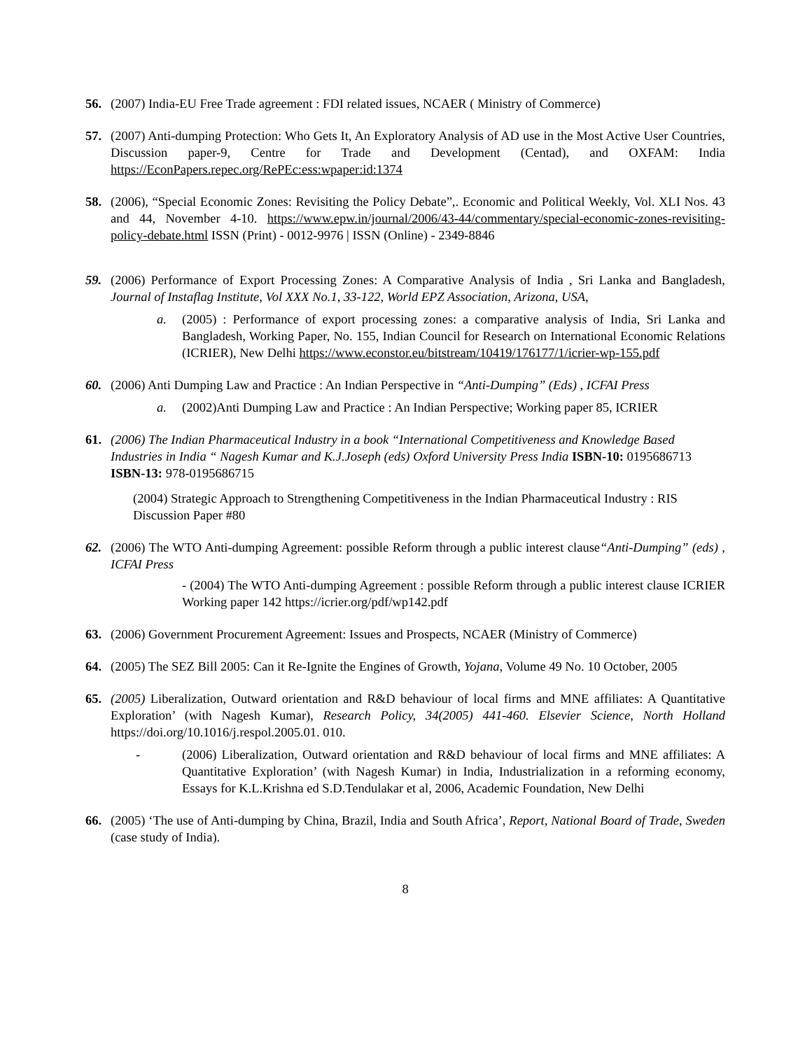56. (2007) India-EU Free Trade agreement : FDI related issues, NCAER ( Ministry of Commerce)
57. (2007) Anti-dumping Protection: Who Gets It, An Exploratory Analysis of AD use in the Most Active User Countries, Discussion paper-9, Centre for Trade and Development (Centad), and OXFAM: India https://EconPapers.repec.org/RePEc:ess:wpaper:id:1374
58. (2006), “Special Economic Zones: Revisiting the Policy Debate”,. Economic and Political Weekly, Vol. XLI Nos. 43 and 44, November 4-10. https://www.epw.in/journal/2006/43-44/commentary/special-economic-zones-revisiting-policy-debate.html ISSN (Print) - 0012-9976 | ISSN (Online) - 2349-8846
59. (2006) Performance of Export Processing Zones: A Comparative Analysis of India , Sri Lanka and Bangladesh, Journal of Instaflag Institute, Vol XXX No.1, 33-122, World EPZ Association, Arizona, USA,
a. (2005) : Performance of export processing zones: a comparative analysis of India, Sri Lanka and Bangladesh, Working Paper, No. 155, Indian Council for Research on International Economic Relations (ICRIER), New Delhi https://www.econstor.eu/bitstream/10419/176177/1/icrier-wp-155.pdf
60. (2006) Anti Dumping Law and Practice : An Indian Perspective in “Anti-Dumping” (Eds) , ICFAI Press
a. (2002)Anti Dumping Law and Practice : An Indian Perspective; Working paper 85, ICRIER
61. (2006) The Indian Pharmaceutical Industry in a book “International Competitiveness and Knowledge Based Industries in India “ Nagesh Kumar and K.J.Joseph (eds) Oxford University Press India ISBN-10: 0195686713 ISBN-13: 978-0195686715
(2004) Strategic Approach to Strengthening Competitiveness in the Indian Pharmaceutical Industry : RIS Discussion Paper #80
62. (2006) The WTO Anti-dumping Agreement: possible Reform through a public interest clause“Anti-Dumping” (eds) , ICFAI Press
- (2004) The WTO Anti-dumping Agreement : possible Reform through a public interest clause ICRIER Working paper 142 https://icrier.org/pdf/wp142.pdf
63. (2006) Government Procurement Agreement: Issues and Prospects, NCAER (Ministry of Commerce)
64. (2005) The SEZ Bill 2005: Can it Re-Ignite the Engines of Growth, Yojana, Volume 49 No. 10 October, 2005
65. (2005) Liberalization, Outward orientation and R&D behaviour of local firms and MNE affiliates: A Quantitative Exploration’ (with Nagesh Kumar), Research Policy, 34(2005) 441-460. Elsevier Science, North Holland https://doi.org/10.1016/j.respol.2005.01. 010.
- (2006) Liberalization, Outward orientation and R&D behaviour of local firms and MNE affiliates: A Quantitative Exploration’ (with Nagesh Kumar) in India, Industrialization in a reforming economy, Essays for K.L.Krishna ed S.D.Tendulakar et al, 2006, Academic Foundation, New Delhi
66. (2005) ‘The use of Anti-dumping by China, Brazil, India and South Africa’, Report, National Board of Trade, Sweden (case study of India).
8